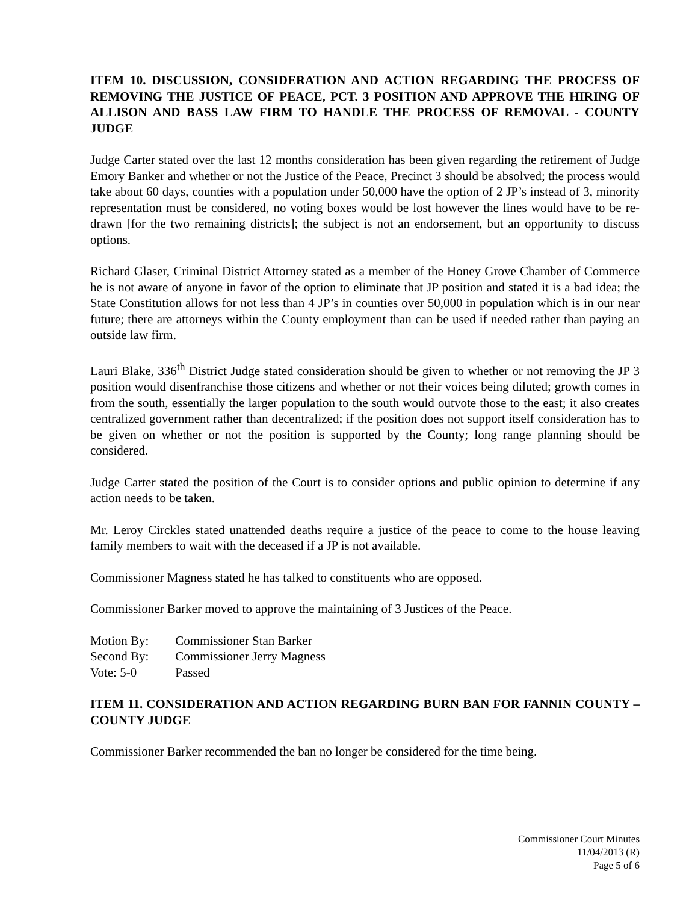ITEM 10. DISCUSSION, CONSIDERATION AND ACTION REGARDING THE PROCESS OF REMOVING THE JUSTICE OF PEACE, PCT. 3 POSITION AND APPROVE THE HIRING OF ALLISON AND BASS LAW FIRM TO HANDLE THE PROCESS OF REMOVAL - COUNTY JUDGE
Judge Carter stated over the last 12 months consideration has been given regarding the retirement of Judge Emory Banker and whether or not the Justice of the Peace, Precinct 3 should be absolved; the process would take about 60 days, counties with a population under 50,000 have the option of 2 JP’s instead of 3, minority representation must be considered, no voting boxes would be lost however the lines would have to be re-drawn [for the two remaining districts]; the subject is not an endorsement, but an opportunity to discuss options.
Richard Glaser, Criminal District Attorney stated as a member of the Honey Grove Chamber of Commerce he is not aware of anyone in favor of the option to eliminate that JP position and stated it is a bad idea; the State Constitution allows for not less than 4 JP’s in counties over 50,000 in population which is in our near future; there are attorneys within the County employment than can be used if needed rather than paying an outside law firm.
Lauri Blake, 336<sup>th</sup> District Judge stated consideration should be given to whether or not removing the JP 3 position would disenfranchise those citizens and whether or not their voices being diluted; growth comes in from the south, essentially the larger population to the south would outvote those to the east; it also creates centralized government rather than decentralized; if the position does not support itself consideration has to be given on whether or not the position is supported by the County; long range planning should be considered.
Judge Carter stated the position of the Court is to consider options and public opinion to determine if any action needs to be taken.
Mr. Leroy Circkles stated unattended deaths require a justice of the peace to come to the house leaving family members to wait with the deceased if a JP is not available.
Commissioner Magness stated he has talked to constituents who are opposed.
Commissioner Barker moved to approve the maintaining of 3 Justices of the Peace.
Motion By: Commissioner Stan Barker
Second By: Commissioner Jerry Magness
Vote: 5-0 Passed
ITEM 11. CONSIDERATION AND ACTION REGARDING BURN BAN FOR FANNIN COUNTY – COUNTY JUDGE
Commissioner Barker recommended the ban no longer be considered for the time being.
Commissioner Court Minutes
11/04/2013 (R)
Page 5 of 6